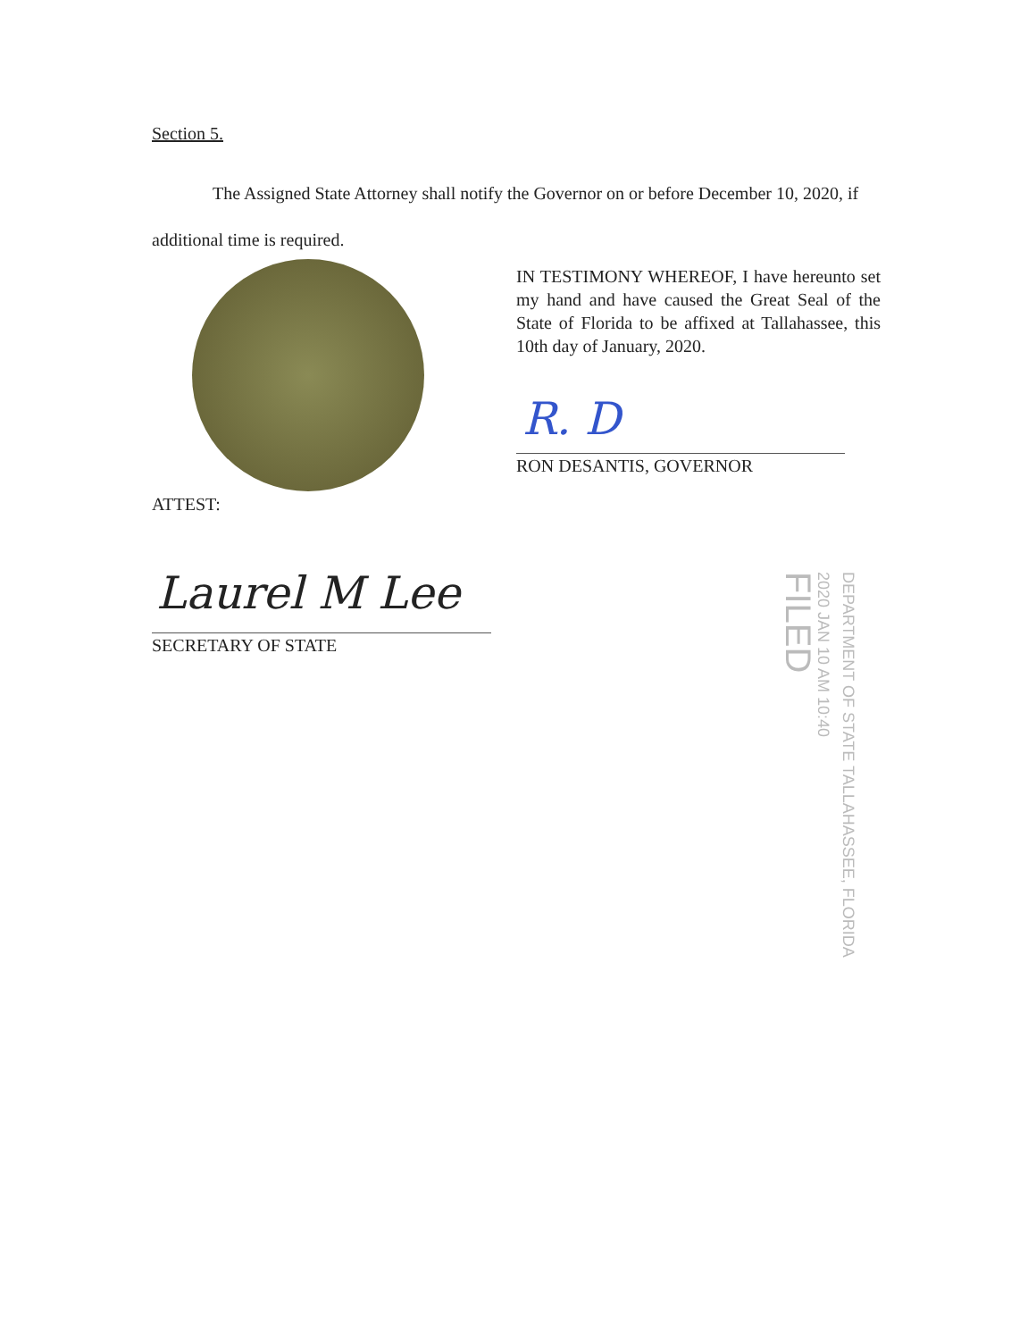Section 5.
The Assigned State Attorney shall notify the Governor on or before December 10, 2020, if additional time is required.
IN TESTIMONY WHEREOF, I have hereunto set my hand and have caused the Great Seal of the State of Florida to be affixed at Tallahassee, this 10th day of January, 2020.
R. D
RON DESANTIS, GOVERNOR
ATTEST:
Laurel M Lee
SECRETARY OF STATE
DEPARTMENT OF STATE TALLAHASSEE, FLORIDA
2020 JAN 10 AM 10:40
FILED